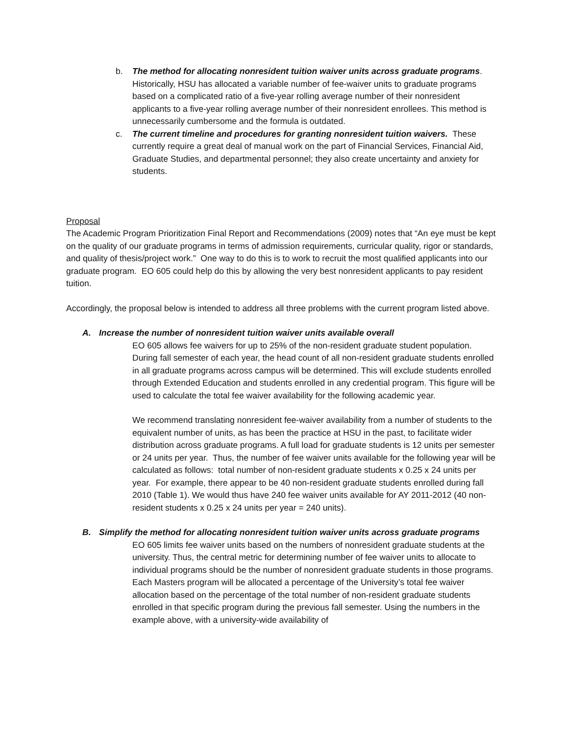b. The method for allocating nonresident tuition waiver units across graduate programs. Historically, HSU has allocated a variable number of fee-waiver units to graduate programs based on a complicated ratio of a five-year rolling average number of their nonresident applicants to a five-year rolling average number of their nonresident enrollees. This method is unnecessarily cumbersome and the formula is outdated.
c. The current timeline and procedures for granting nonresident tuition waivers. These currently require a great deal of manual work on the part of Financial Services, Financial Aid, Graduate Studies, and departmental personnel; they also create uncertainty and anxiety for students.
Proposal
The Academic Program Prioritization Final Report and Recommendations (2009) notes that “An eye must be kept on the quality of our graduate programs in terms of admission requirements, curricular quality, rigor or standards, and quality of thesis/project work.” One way to do this is to work to recruit the most qualified applicants into our graduate program. EO 605 could help do this by allowing the very best nonresident applicants to pay resident tuition.
Accordingly, the proposal below is intended to address all three problems with the current program listed above.
A. Increase the number of nonresident tuition waiver units available overall
EO 605 allows fee waivers for up to 25% of the non-resident graduate student population. During fall semester of each year, the head count of all non-resident graduate students enrolled in all graduate programs across campus will be determined. This will exclude students enrolled through Extended Education and students enrolled in any credential program. This figure will be used to calculate the total fee waiver availability for the following academic year.
We recommend translating nonresident fee-waiver availability from a number of students to the equivalent number of units, as has been the practice at HSU in the past, to facilitate wider distribution across graduate programs. A full load for graduate students is 12 units per semester or 24 units per year. Thus, the number of fee waiver units available for the following year will be calculated as follows: total number of non-resident graduate students x 0.25 x 24 units per year. For example, there appear to be 40 non-resident graduate students enrolled during fall 2010 (Table 1). We would thus have 240 fee waiver units available for AY 2011-2012 (40 non-resident students x 0.25 x 24 units per year = 240 units).
B. Simplify the method for allocating nonresident tuition waiver units across graduate programs
EO 605 limits fee waiver units based on the numbers of nonresident graduate students at the university. Thus, the central metric for determining number of fee waiver units to allocate to individual programs should be the number of nonresident graduate students in those programs. Each Masters program will be allocated a percentage of the University’s total fee waiver allocation based on the percentage of the total number of non-resident graduate students enrolled in that specific program during the previous fall semester. Using the numbers in the example above, with a university-wide availability of